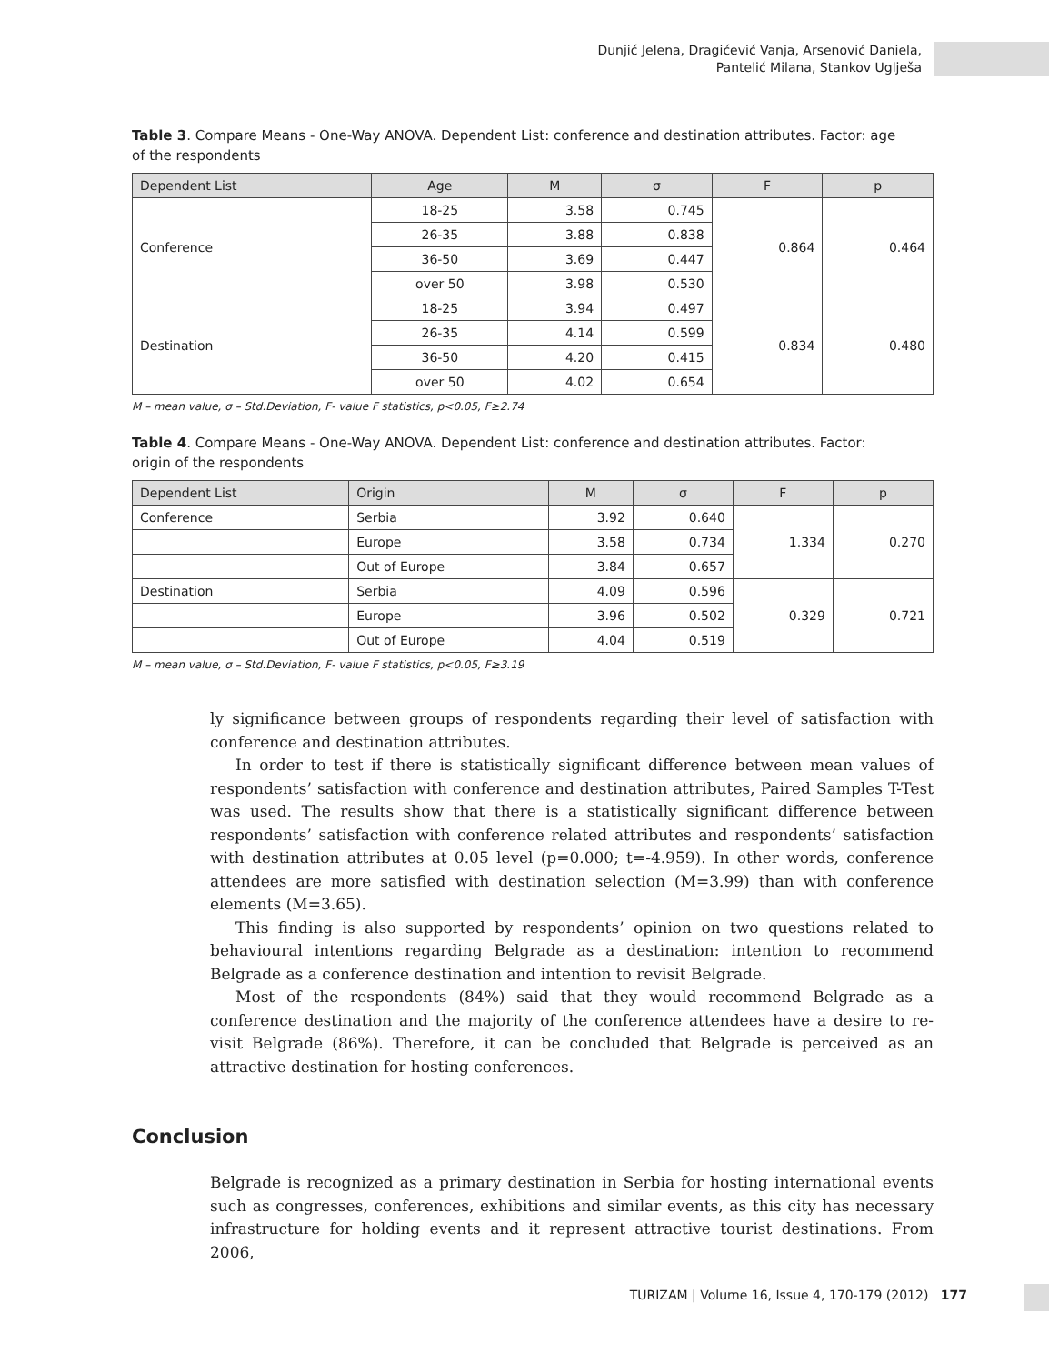Dunjić Jelena, Dragićević Vanja, Arsenović Daniela,
Pantelić Milana, Stankov Uglješa
Table 3. Compare Means - One-Way ANOVA. Dependent List: conference and destination attributes. Factor: age of the respondents
| Dependent List | Age | M | σ | F | p |
| --- | --- | --- | --- | --- | --- |
| Conference | 18-25 | 3.58 | 0.745 | 0.864 | 0.464 |
| | 26-35 | 3.88 | 0.838 | | |
| | 36-50 | 3.69 | 0.447 | | |
| | over 50 | 3.98 | 0.530 | | |
| Destination | 18-25 | 3.94 | 0.497 | 0.834 | 0.480 |
| | 26-35 | 4.14 | 0.599 | | |
| | 36-50 | 4.20 | 0.415 | | |
| | over 50 | 4.02 | 0.654 | | |
M – mean value, σ – Std.Deviation, F- value F statistics, p<0.05, F≥2.74
Table 4. Compare Means - One-Way ANOVA. Dependent List: conference and destination attributes. Factor: origin of the respondents
| Dependent List | Origin | M | σ | F | p |
| --- | --- | --- | --- | --- | --- |
| Conference | Serbia | 3.92 | 0.640 | 1.334 | 0.270 |
| | Europe | 3.58 | 0.734 | | |
| | Out of Europe | 3.84 | 0.657 | | |
| Destination | Serbia | 4.09 | 0.596 | 0.329 | 0.721 |
| | Europe | 3.96 | 0.502 | | |
| | Out of Europe | 4.04 | 0.519 | | |
M – mean value, σ – Std.Deviation, F- value F statistics, p<0.05, F≥3.19
ly significance between groups of respondents regarding their level of satisfaction with conference and destination attributes.
In order to test if there is statistically significant difference between mean values of respondents’ satisfaction with conference and destination attributes, Paired Samples T-Test was used. The results show that there is a statistically significant difference between respondents’ satisfaction with conference related attributes and respondents’ satisfaction with destination attributes at 0.05 level (p=0.000; t=-4.959). In other words, conference attendees are more satisfied with destination selection (M=3.99) than with conference elements (M=3.65).
This finding is also supported by respondents’ opinion on two questions related to behavioural intentions regarding Belgrade as a destination: intention to recommend Belgrade as a conference destination and intention to revisit Belgrade.
Most of the respondents (84%) said that they would recommend Belgrade as a conference destination and the majority of the conference attendees have a desire to re-visit Belgrade (86%). Therefore, it can be concluded that Belgrade is perceived as an attractive destination for hosting conferences.
Conclusion
Belgrade is recognized as a primary destination in Serbia for hosting international events such as congresses, conferences, exhibitions and similar events, as this city has necessary infrastructure for holding events and it represent attractive tourist destinations. From 2006,
TURIZAM | Volume 16, Issue 4, 170-179 (2012) 177